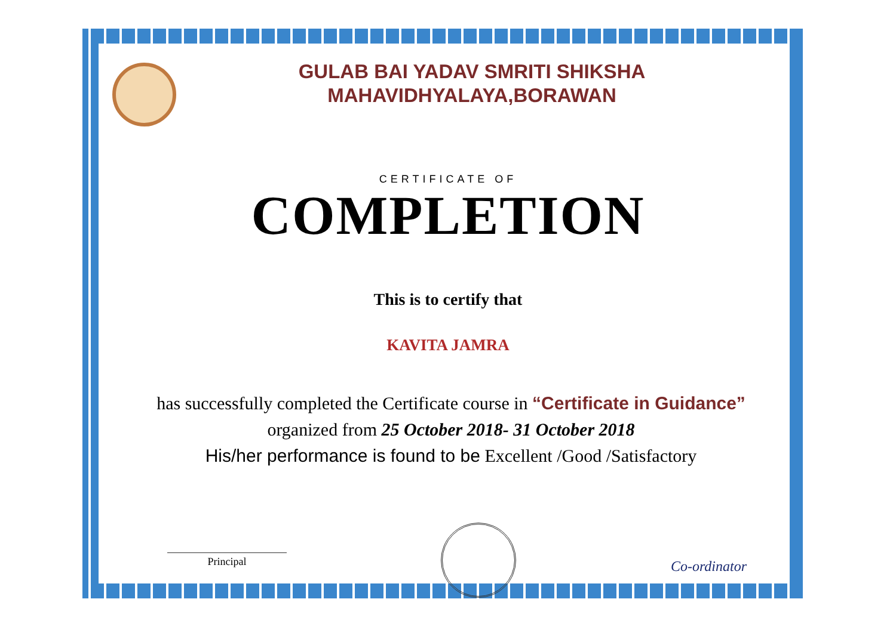GULAB BAI YADAV SMRITI SHIKSHA
MAHAVIDHYALAYA,BORAWAN
CERTIFICATE OF
COMPLETION
This is to certify that
KAVITA JAMRA
has successfully completed the Certificate course in “Certificate in Guidance” organized from 25 October 2018- 31 October 2018
His/her performance is found to be Excellent /Good /Satisfactory
Principal
Co-ordinator